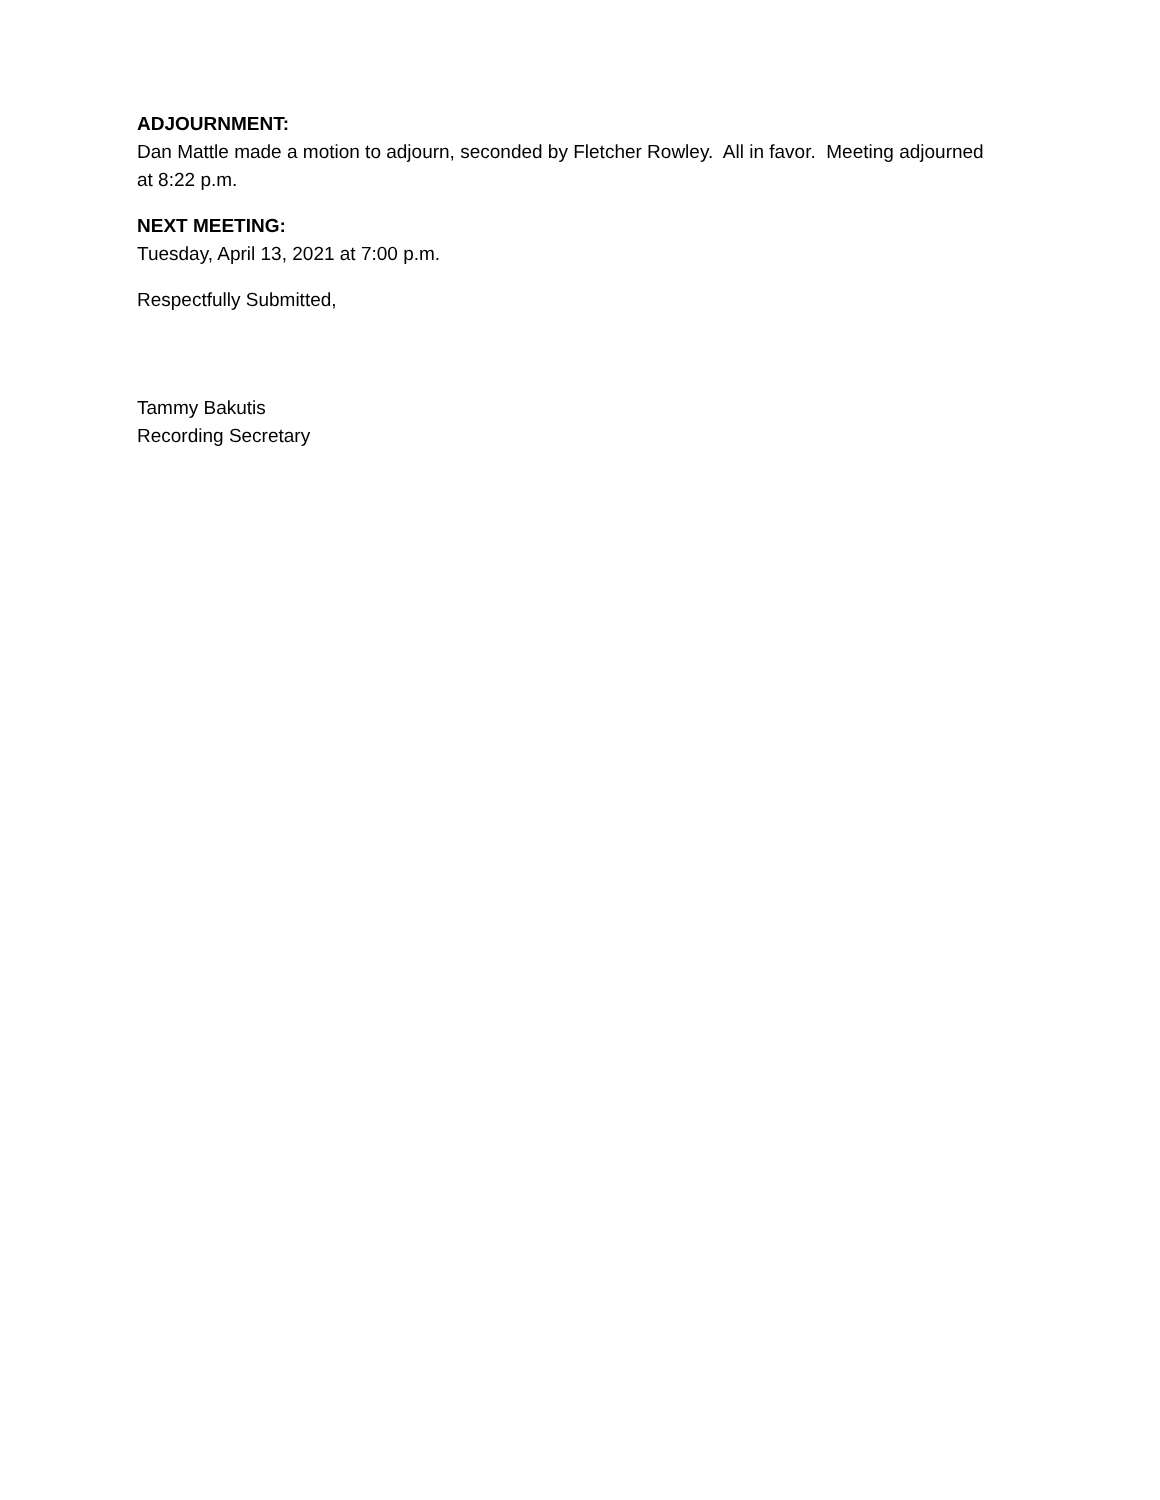ADJOURNMENT:
Dan Mattle made a motion to adjourn, seconded by Fletcher Rowley. All in favor. Meeting adjourned at 8:22 p.m.
NEXT MEETING:
Tuesday, April 13, 2021 at 7:00 p.m.
Respectfully Submitted,
Tammy Bakutis
Recording Secretary